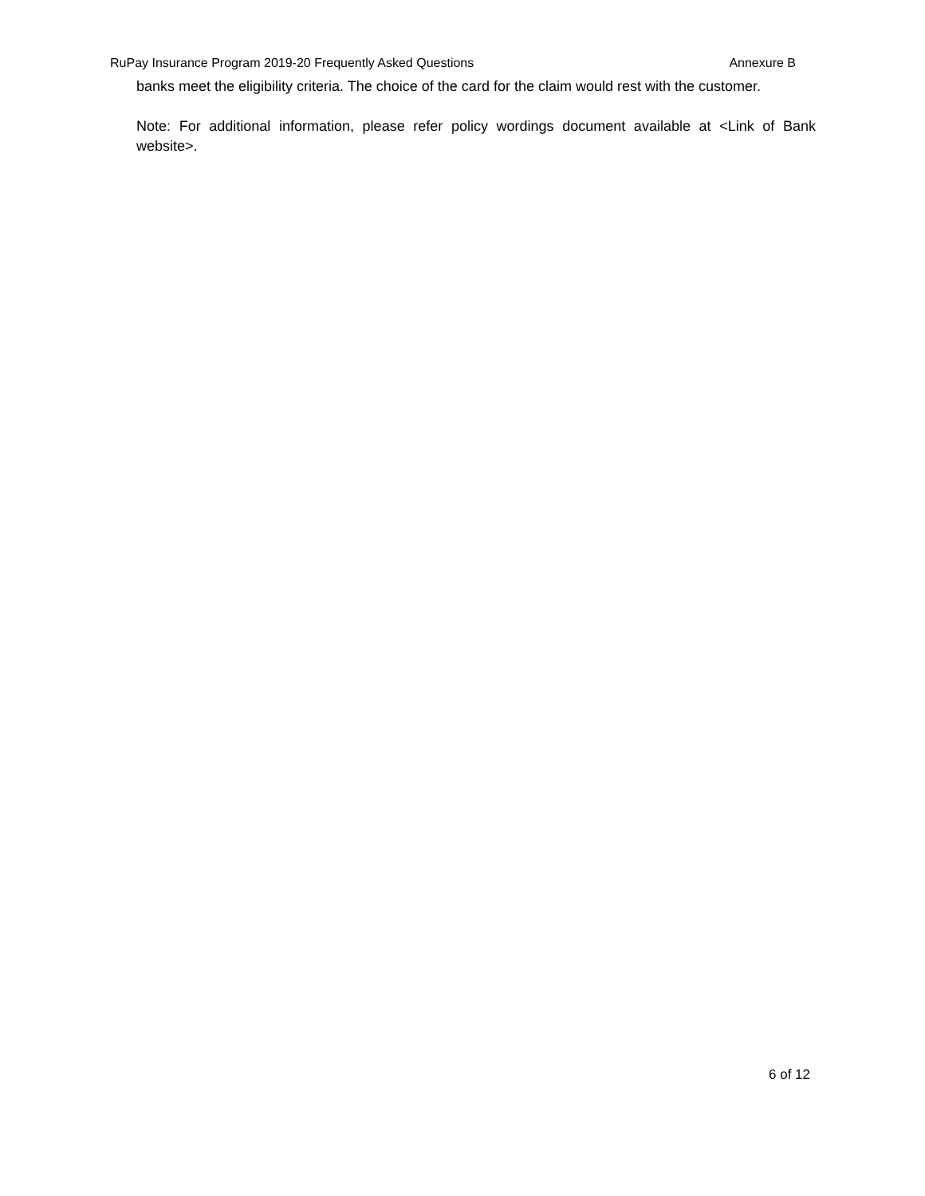RuPay Insurance Program 2019-20 Frequently Asked Questions Annexure B
banks meet the eligibility criteria. The choice of the card for the claim would rest with the customer.
Note: For additional information, please refer policy wordings document available at <Link of Bank website>.
6 of 12